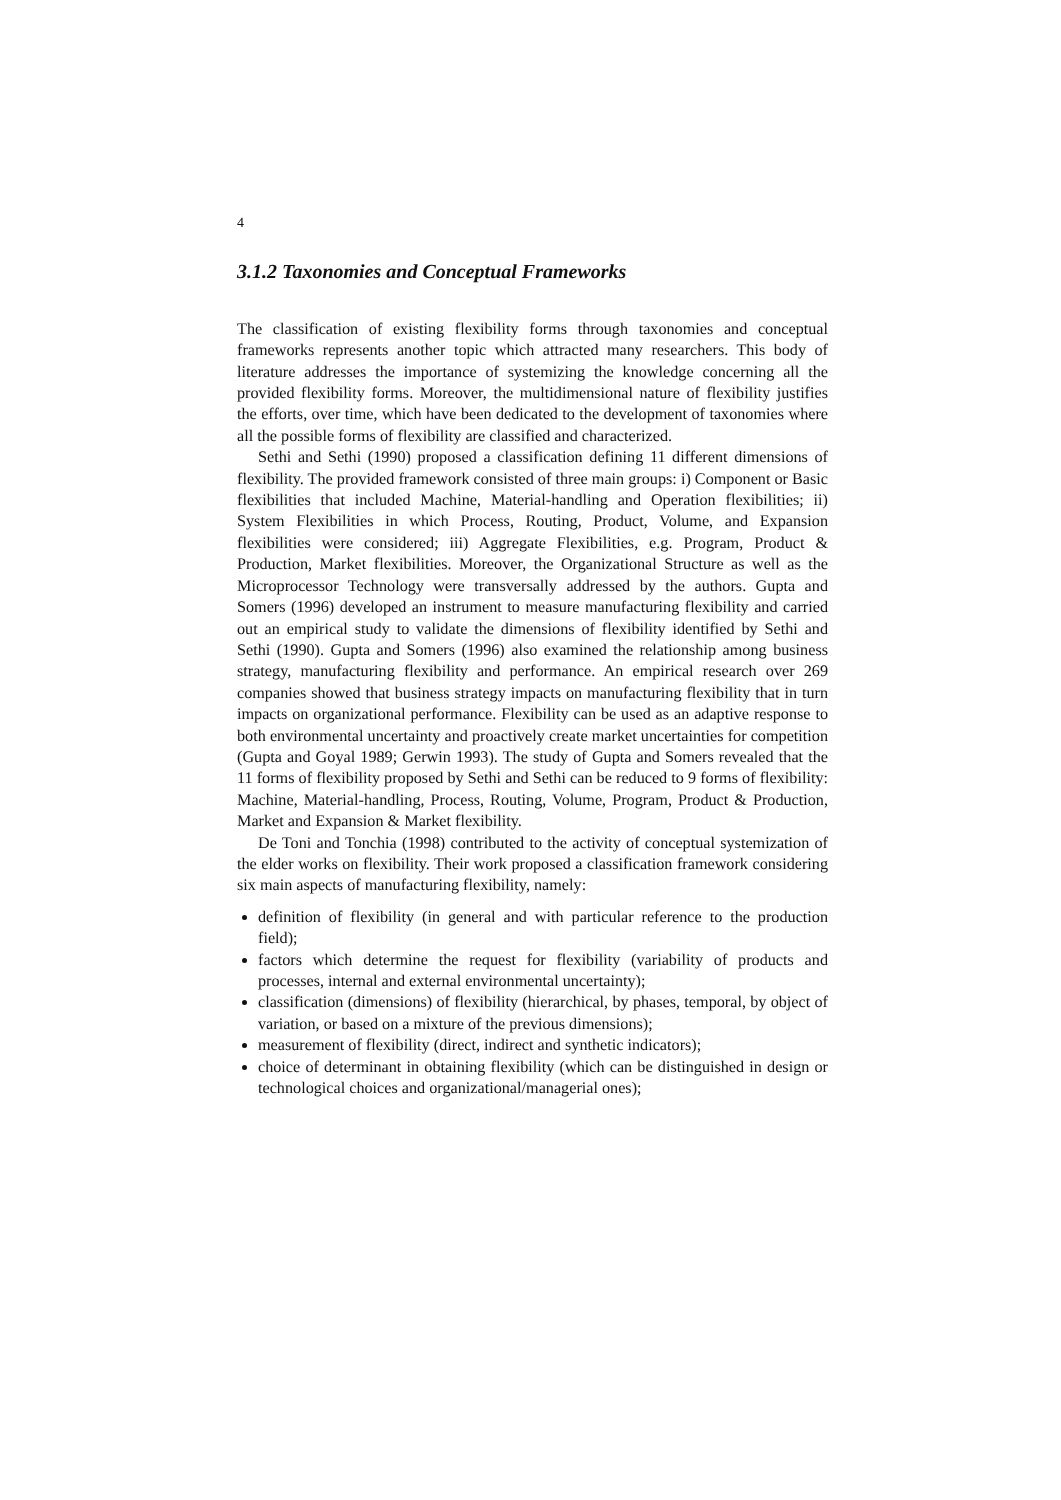4
3.1.2 Taxonomies and Conceptual Frameworks
The classification of existing flexibility forms through taxonomies and conceptual frameworks represents another topic which attracted many researchers. This body of literature addresses the importance of systemizing the knowledge concerning all the provided flexibility forms. Moreover, the multidimensional nature of flexibility justifies the efforts, over time, which have been dedicated to the development of taxonomies where all the possible forms of flexibility are classified and characterized.
Sethi and Sethi (1990) proposed a classification defining 11 different dimensions of flexibility. The provided framework consisted of three main groups: i) Component or Basic flexibilities that included Machine, Material-handling and Operation flexibilities; ii) System Flexibilities in which Process, Routing, Product, Volume, and Expansion flexibilities were considered; iii) Aggregate Flexibilities, e.g. Program, Product & Production, Market flexibilities. Moreover, the Organizational Structure as well as the Microprocessor Technology were transversally addressed by the authors. Gupta and Somers (1996) developed an instrument to measure manufacturing flexibility and carried out an empirical study to validate the dimensions of flexibility identified by Sethi and Sethi (1990). Gupta and Somers (1996) also examined the relationship among business strategy, manufacturing flexibility and performance. An empirical research over 269 companies showed that business strategy impacts on manufacturing flexibility that in turn impacts on organizational performance. Flexibility can be used as an adaptive response to both environmental uncertainty and proactively create market uncertainties for competition (Gupta and Goyal 1989; Gerwin 1993). The study of Gupta and Somers revealed that the 11 forms of flexibility proposed by Sethi and Sethi can be reduced to 9 forms of flexibility: Machine, Material-handling, Process, Routing, Volume, Program, Product & Production, Market and Expansion & Market flexibility.
De Toni and Tonchia (1998) contributed to the activity of conceptual systemization of the elder works on flexibility. Their work proposed a classification framework considering six main aspects of manufacturing flexibility, namely:
definition of flexibility (in general and with particular reference to the production field);
factors which determine the request for flexibility (variability of products and processes, internal and external environmental uncertainty);
classification (dimensions) of flexibility (hierarchical, by phases, temporal, by object of variation, or based on a mixture of the previous dimensions);
measurement of flexibility (direct, indirect and synthetic indicators);
choice of determinant in obtaining flexibility (which can be distinguished in design or technological choices and organizational/managerial ones);